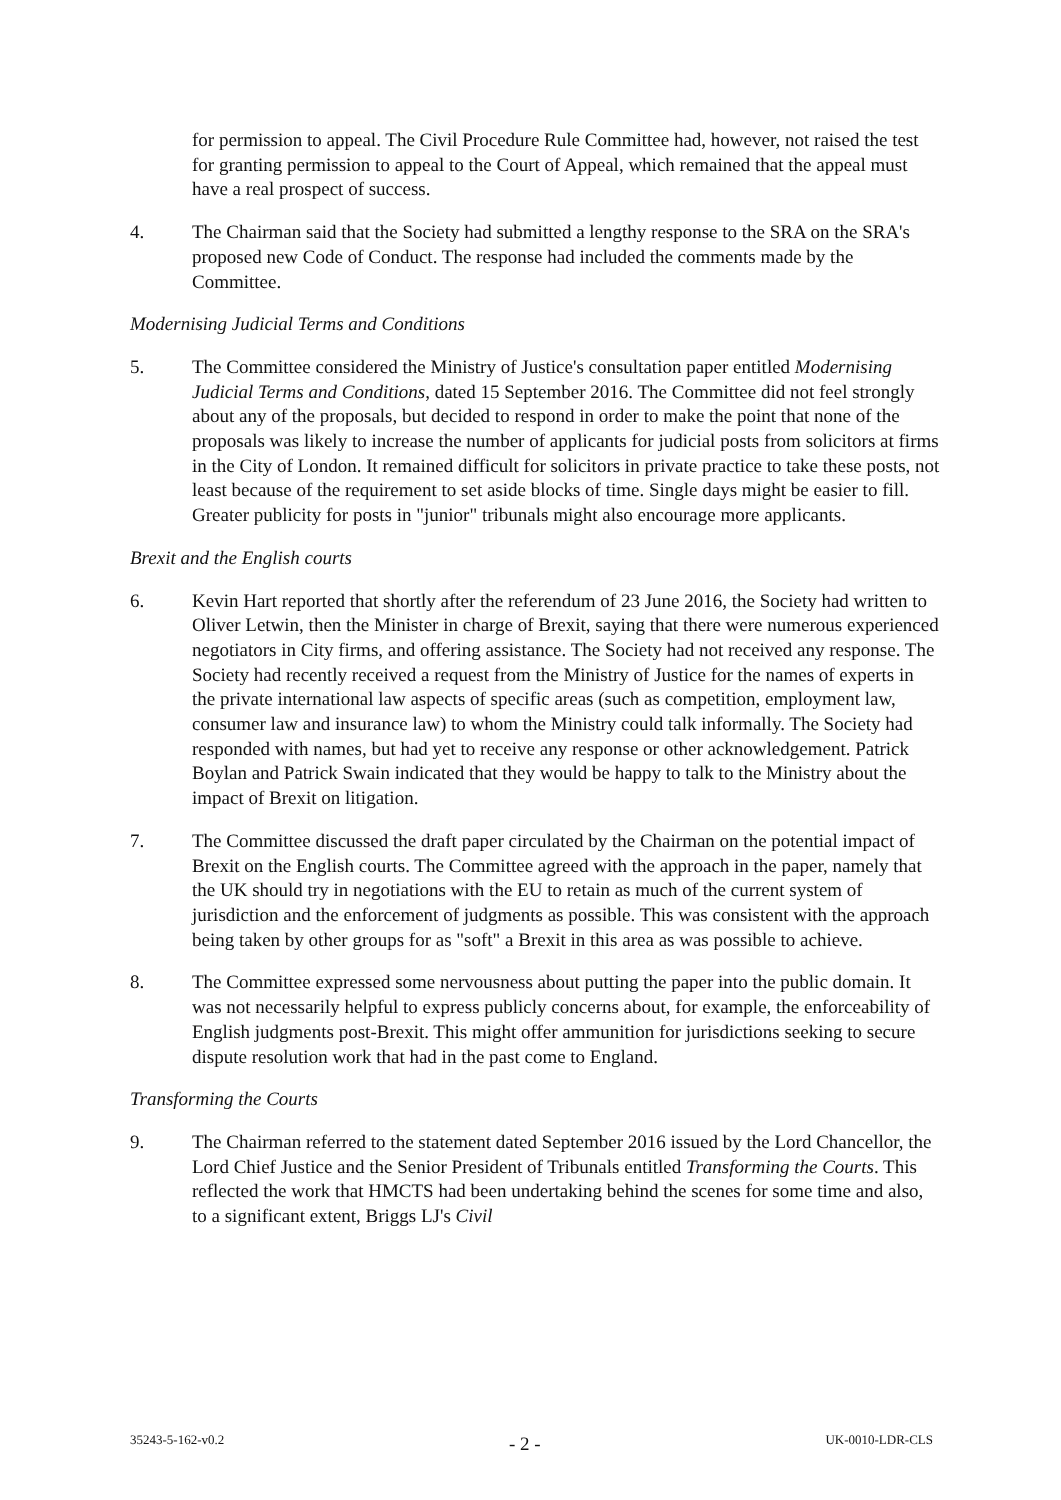for permission to appeal. The Civil Procedure Rule Committee had, however, not raised the test for granting permission to appeal to the Court of Appeal, which remained that the appeal must have a real prospect of success.
4. The Chairman said that the Society had submitted a lengthy response to the SRA on the SRA's proposed new Code of Conduct. The response had included the comments made by the Committee.
Modernising Judicial Terms and Conditions
5. The Committee considered the Ministry of Justice's consultation paper entitled Modernising Judicial Terms and Conditions, dated 15 September 2016. The Committee did not feel strongly about any of the proposals, but decided to respond in order to make the point that none of the proposals was likely to increase the number of applicants for judicial posts from solicitors at firms in the City of London. It remained difficult for solicitors in private practice to take these posts, not least because of the requirement to set aside blocks of time. Single days might be easier to fill. Greater publicity for posts in "junior" tribunals might also encourage more applicants.
Brexit and the English courts
6. Kevin Hart reported that shortly after the referendum of 23 June 2016, the Society had written to Oliver Letwin, then the Minister in charge of Brexit, saying that there were numerous experienced negotiators in City firms, and offering assistance. The Society had not received any response. The Society had recently received a request from the Ministry of Justice for the names of experts in the private international law aspects of specific areas (such as competition, employment law, consumer law and insurance law) to whom the Ministry could talk informally. The Society had responded with names, but had yet to receive any response or other acknowledgement. Patrick Boylan and Patrick Swain indicated that they would be happy to talk to the Ministry about the impact of Brexit on litigation.
7. The Committee discussed the draft paper circulated by the Chairman on the potential impact of Brexit on the English courts. The Committee agreed with the approach in the paper, namely that the UK should try in negotiations with the EU to retain as much of the current system of jurisdiction and the enforcement of judgments as possible. This was consistent with the approach being taken by other groups for as "soft" a Brexit in this area as was possible to achieve.
8. The Committee expressed some nervousness about putting the paper into the public domain. It was not necessarily helpful to express publicly concerns about, for example, the enforceability of English judgments post-Brexit. This might offer ammunition for jurisdictions seeking to secure dispute resolution work that had in the past come to England.
Transforming the Courts
9. The Chairman referred to the statement dated September 2016 issued by the Lord Chancellor, the Lord Chief Justice and the Senior President of Tribunals entitled Transforming the Courts. This reflected the work that HMCTS had been undertaking behind the scenes for some time and also, to a significant extent, Briggs LJ's Civil
35243-5-162-v0.2 - 2 - UK-0010-LDR-CLS